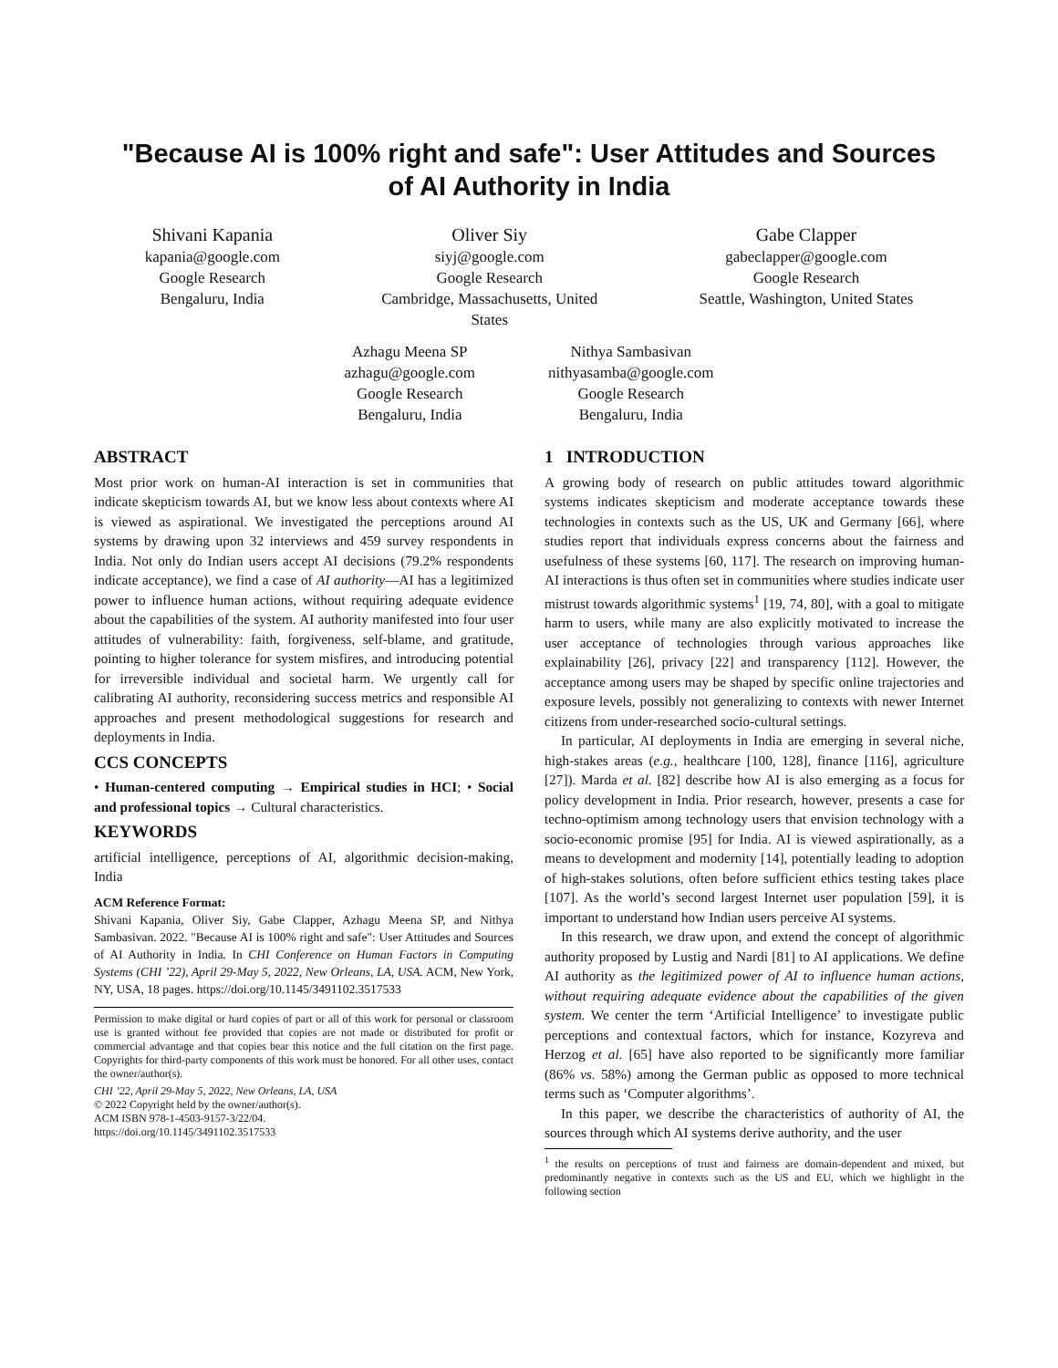"Because AI is 100% right and safe": User Attitudes and Sources
of AI Authority in India
Shivani Kapania
kapania@google.com
Google Research
Bengaluru, India
Oliver Siy
siyj@google.com
Google Research
Cambridge, Massachusetts, United
States
Gabe Clapper
gabeclapper@google.com
Google Research
Seattle, Washington, United States
Azhagu Meena SP
azhagu@google.com
Google Research
Bengaluru, India
Nithya Sambasivan
nithyasamba@google.com
Google Research
Bengaluru, India
ABSTRACT
Most prior work on human-AI interaction is set in communities that indicate skepticism towards AI, but we know less about contexts where AI is viewed as aspirational. We investigated the perceptions around AI systems by drawing upon 32 interviews and 459 survey respondents in India. Not only do Indian users accept AI decisions (79.2% respondents indicate acceptance), we find a case of AI authority—AI has a legitimized power to influence human actions, without requiring adequate evidence about the capabilities of the system. AI authority manifested into four user attitudes of vulnerability: faith, forgiveness, self-blame, and gratitude, pointing to higher tolerance for system misfires, and introducing potential for irreversible individual and societal harm. We urgently call for calibrating AI authority, reconsidering success metrics and responsible AI approaches and present methodological suggestions for research and deployments in India.
CCS CONCEPTS
• Human-centered computing → Empirical studies in HCI; • Social and professional topics → Cultural characteristics.
KEYWORDS
artificial intelligence, perceptions of AI, algorithmic decision-making, India
ACM Reference Format:
Shivani Kapania, Oliver Siy, Gabe Clapper, Azhagu Meena SP, and Nithya Sambasivan. 2022. "Because AI is 100% right and safe": User Attitudes and Sources of AI Authority in India. In CHI Conference on Human Factors in Computing Systems (CHI ’22), April 29-May 5, 2022, New Orleans, LA, USA. ACM, New York, NY, USA, 18 pages. https://doi.org/10.1145/3491102.3517533
Permission to make digital or hard copies of part or all of this work for personal or classroom use is granted without fee provided that copies are not made or distributed for profit or commercial advantage and that copies bear this notice and the full citation on the first page. Copyrights for third-party components of this work must be honored. For all other uses, contact the owner/author(s).
CHI ’22, April 29-May 5, 2022, New Orleans, LA, USA
© 2022 Copyright held by the owner/author(s).
ACM ISBN 978-1-4503-9157-3/22/04.
https://doi.org/10.1145/3491102.3517533
1 INTRODUCTION
A growing body of research on public attitudes toward algorithmic systems indicates skepticism and moderate acceptance towards these technologies in contexts such as the US, UK and Germany [66], where studies report that individuals express concerns about the fairness and usefulness of these systems [60, 117]. The research on improving human-AI interactions is thus often set in communities where studies indicate user mistrust towards algorithmic systems<sup>1</sup> [19, 74, 80], with a goal to mitigate harm to users, while many are also explicitly motivated to increase the user acceptance of technologies through various approaches like explainability [26], privacy [22] and transparency [112]. However, the acceptance among users may be shaped by specific online trajectories and exposure levels, possibly not generalizing to contexts with newer Internet citizens from under-researched socio-cultural settings.
In particular, AI deployments in India are emerging in several niche, high-stakes areas (e.g., healthcare [100, 128], finance [116], agriculture [27]). Marda et al. [82] describe how AI is also emerging as a focus for policy development in India. Prior research, however, presents a case for techno-optimism among technology users that envision technology with a socio-economic promise [95] for India. AI is viewed aspirationally, as a means to development and modernity [14], potentially leading to adoption of high-stakes solutions, often before sufficient ethics testing takes place [107]. As the world’s second largest Internet user population [59], it is important to understand how Indian users perceive AI systems.
In this research, we draw upon, and extend the concept of algorithmic authority proposed by Lustig and Nardi [81] to AI applications. We define AI authority as the legitimized power of AI to influence human actions, without requiring adequate evidence about the capabilities of the given system. We center the term ‘Artificial Intelligence’ to investigate public perceptions and contextual factors, which for instance, Kozyreva and Herzog et al. [65] have also reported to be significantly more familiar (86% vs. 58%) among the German public as opposed to more technical terms such as ‘Computer algorithms’.
In this paper, we describe the characteristics of authority of AI, the sources through which AI systems derive authority, and the user
<sup>1</sup> the results on perceptions of trust and fairness are domain-dependent and mixed, but predominantly negative in contexts such as the US and EU, which we highlight in the following section